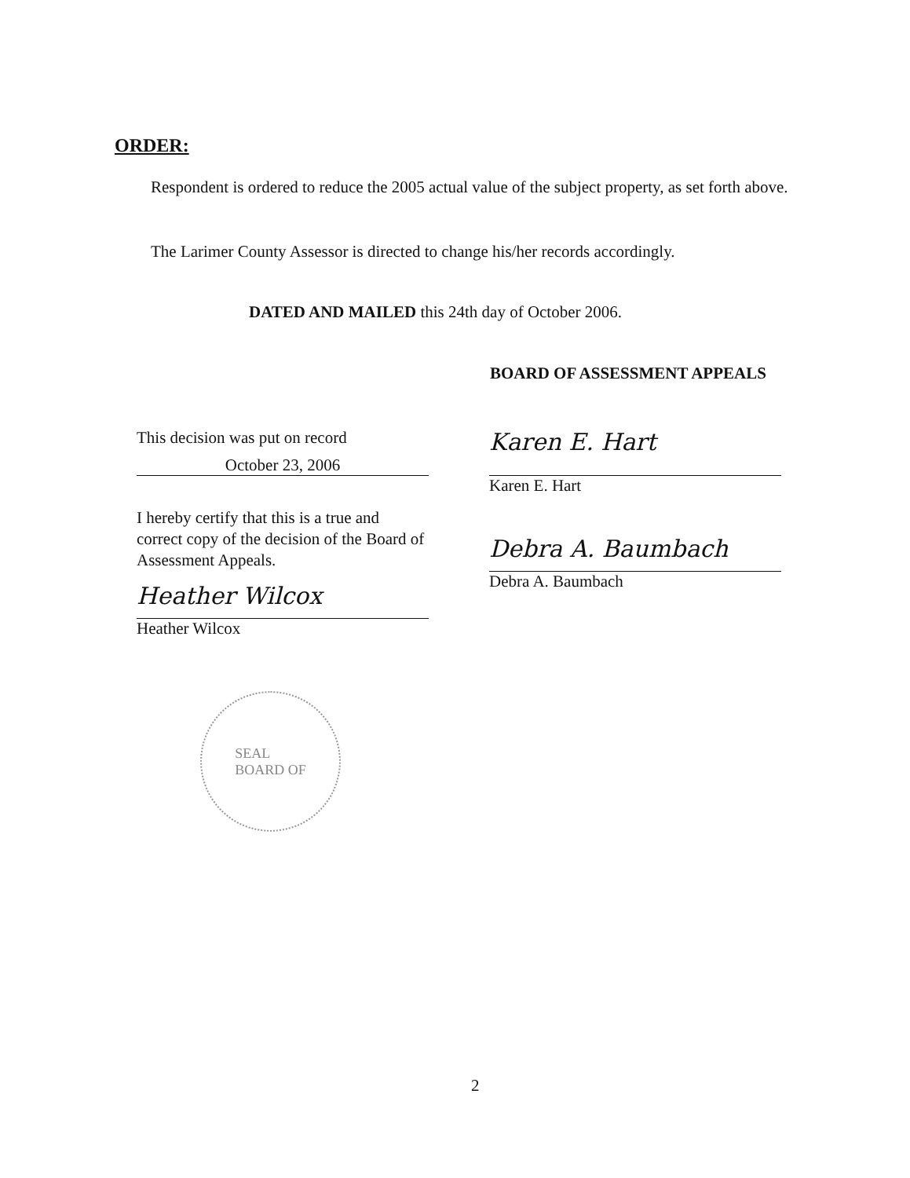ORDER:
Respondent is ordered to reduce the 2005 actual value of the subject property, as set forth above.
The Larimer County Assessor is directed to change his/her records accordingly.
DATED AND MAILED this 24th day of October 2006.
BOARD OF ASSESSMENT APPEALS
This decision was put on record
October 23, 2006
I hereby certify that this is a true and correct copy of the decision of the Board of Assessment Appeals.
Heather Wilcox
Heather Wilcox
Karen E. Hart
Karen E. Hart
Debra A. Baumbach
Debra A. Baumbach
SEAL
BOARD OF
2